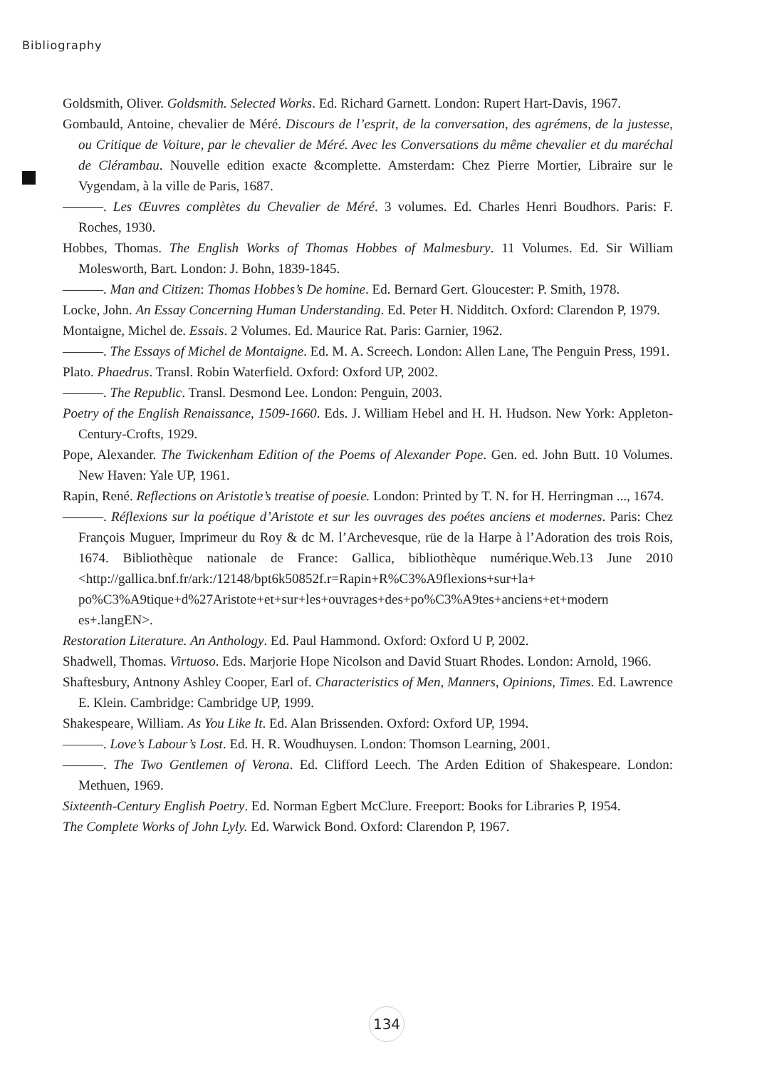Bibliography
Goldsmith, Oliver. Goldsmith. Selected Works. Ed. Richard Garnett. London: Rupert Hart-Davis, 1967.
Gombauld, Antoine, chevalier de Méré. Discours de l’esprit, de la conversation, des agrémens, de la justesse, ou Critique de Voiture, par le chevalier de Méré. Avec les Conversations du même chevalier et du maréchal de Clérambau. Nouvelle edition exacte &complette. Amsterdam: Chez Pierre Mortier, Libraire sur le Vygendam, à la ville de Paris, 1687.
———. Les Œuvres complètes du Chevalier de Méré. 3 volumes. Ed. Charles Henri Boudhors. Paris: F. Roches, 1930.
Hobbes, Thomas. The English Works of Thomas Hobbes of Malmesbury. 11 Volumes. Ed. Sir William Molesworth, Bart. London: J. Bohn, 1839-1845.
———. Man and Citizen: Thomas Hobbes’s De homine. Ed. Bernard Gert. Gloucester: P. Smith, 1978.
Locke, John. An Essay Concerning Human Understanding. Ed. Peter H. Nidditch. Oxford: Clarendon P, 1979.
Montaigne, Michel de. Essais. 2 Volumes. Ed. Maurice Rat. Paris: Garnier, 1962.
———. The Essays of Michel de Montaigne. Ed. M. A. Screech. London: Allen Lane, The Penguin Press, 1991.
Plato. Phaedrus. Transl. Robin Waterfield. Oxford: Oxford UP, 2002.
———. The Republic. Transl. Desmond Lee. London: Penguin, 2003.
Poetry of the English Renaissance, 1509-1660. Eds. J. William Hebel and H. H. Hudson. New York: Appleton-Century-Crofts, 1929.
Pope, Alexander. The Twickenham Edition of the Poems of Alexander Pope. Gen. ed. John Butt. 10 Volumes. New Haven: Yale UP, 1961.
Rapin, René. Reflections on Aristotle’s treatise of poesie. London: Printed by T. N. for H. Herringman ..., 1674.
———. Réflexions sur la poétique d’Aristote et sur les ouvrages des poétes anciens et modernes. Paris: Chez François Muguer, Imprimeur du Roy & dc M. l’Archevesque, rüe de la Harpe à l’Adoration des trois Rois, 1674. Bibliothèque nationale de France: Gallica, bibliothèque numérique.Web.13 June 2010 <http://gallica.bnf.fr/ark:/12148/bpt6k50852f.r=Rapin+R%C3%A9flexions+sur+la+ po%C3%A9tique+d%27Aristote+et+sur+les+ouvrages+des+po%C3%A9tes+anciens+et+modern es+.langEN>.
Restoration Literature. An Anthology. Ed. Paul Hammond. Oxford: Oxford U P, 2002.
Shadwell, Thomas. Virtuoso. Eds. Marjorie Hope Nicolson and David Stuart Rhodes. London: Arnold, 1966.
Shaftesbury, Antnony Ashley Cooper, Earl of. Characteristics of Men, Manners, Opinions, Times. Ed. Lawrence E. Klein. Cambridge: Cambridge UP, 1999.
Shakespeare, William. As You Like It. Ed. Alan Brissenden. Oxford: Oxford UP, 1994.
———. Love’s Labour’s Lost. Ed. H. R. Woudhuysen. London: Thomson Learning, 2001.
———. The Two Gentlemen of Verona. Ed. Clifford Leech. The Arden Edition of Shakespeare. London: Methuen, 1969.
Sixteenth-Century English Poetry. Ed. Norman Egbert McClure. Freeport: Books for Libraries P, 1954.
The Complete Works of John Lyly. Ed. Warwick Bond. Oxford: Clarendon P, 1967.
134